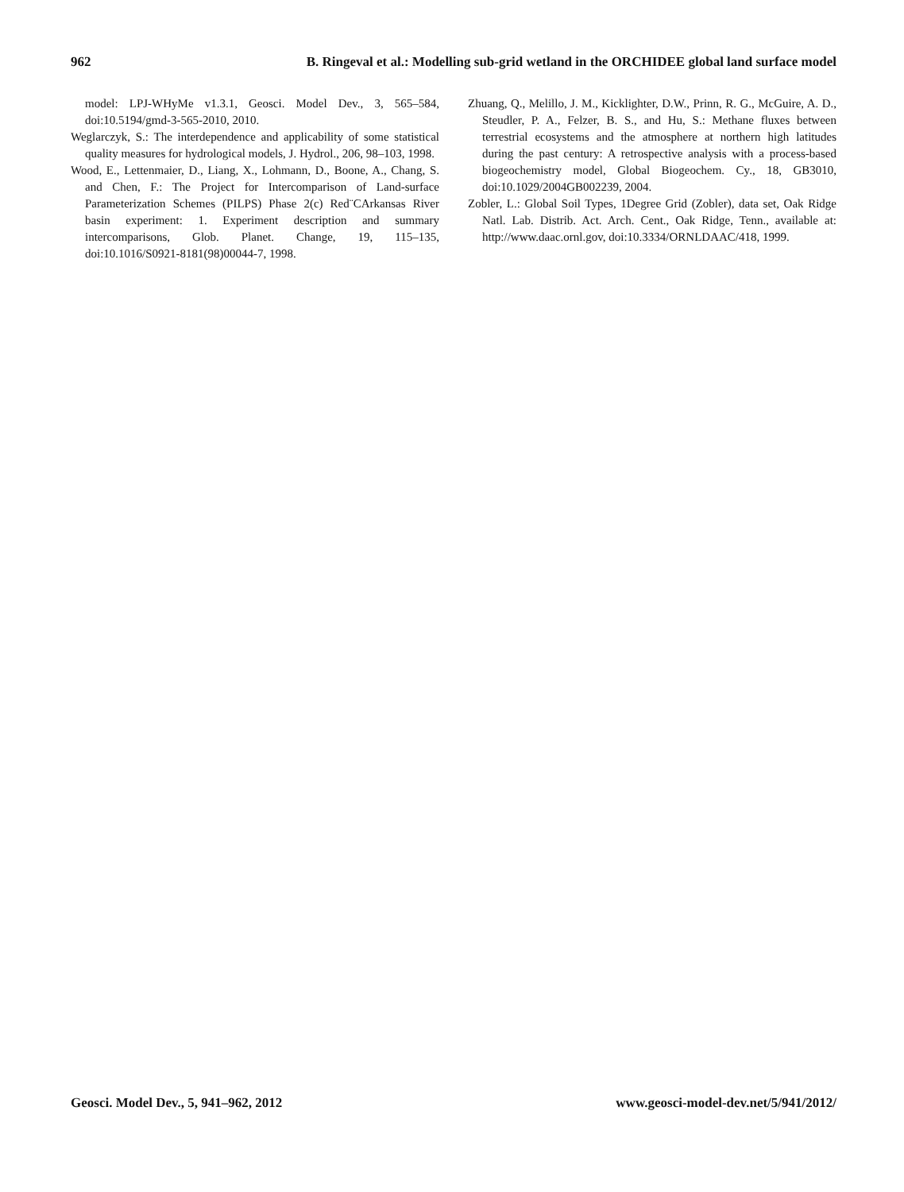962 B. Ringeval et al.: Modelling sub-grid wetland in the ORCHIDEE global land surface model
model: LPJ-WHyMe v1.3.1, Geosci. Model Dev., 3, 565–584, doi:10.5194/gmd-3-565-2010, 2010.
Weglarczyk, S.: The interdependence and applicability of some statistical quality measures for hydrological models, J. Hydrol., 206, 98–103, 1998.
Wood, E., Lettenmaier, D., Liang, X., Lohmann, D., Boone, A., Chang, S. and Chen, F.: The Project for Intercomparison of Land-surface Parameterization Schemes (PILPS) Phase 2(c) Red¨CArkansas River basin experiment: 1. Experiment description and summary intercomparisons, Glob. Planet. Change, 19, 115–135, doi:10.1016/S0921-8181(98)00044-7, 1998.
Zhuang, Q., Melillo, J. M., Kicklighter, D.W., Prinn, R. G., McGuire, A. D., Steudler, P. A., Felzer, B. S., and Hu, S.: Methane fluxes between terrestrial ecosystems and the atmosphere at northern high latitudes during the past century: A retrospective analysis with a process-based biogeochemistry model, Global Biogeochem. Cy., 18, GB3010, doi:10.1029/2004GB002239, 2004.
Zobler, L.: Global Soil Types, 1Degree Grid (Zobler), data set, Oak Ridge Natl. Lab. Distrib. Act. Arch. Cent., Oak Ridge, Tenn., available at: http://www.daac.ornl.gov, doi:10.3334/ORNLDAAC/418, 1999.
Geosci. Model Dev., 5, 941–962, 2012 www.geosci-model-dev.net/5/941/2012/